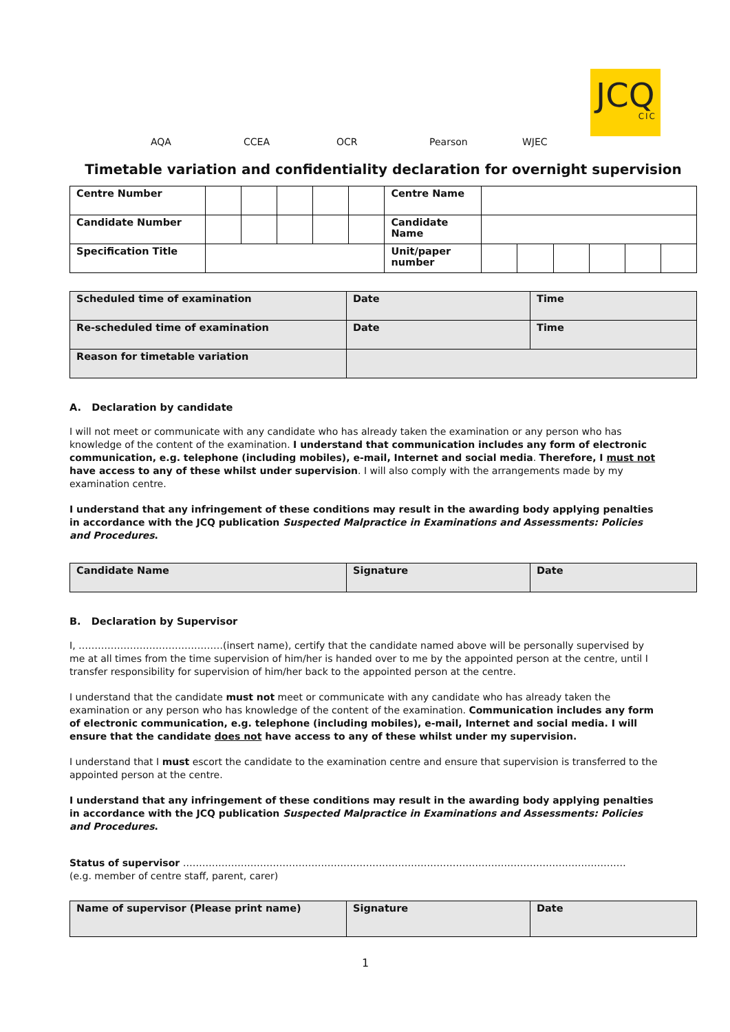JCQ
CIC
AQA CCEA OCR Pearson WJEC
Timetable variation and confidentiality declaration for overnight supervision
| Centre Number | | | | | | Centre Name | | | | | | |
| Candidate Number | | | | | | Candidate Name | | | | | | |
| Specification Title | | | | | | Unit/paper number | | | | | | |
| Scheduled time of examination | Date | Time |
| Re-scheduled time of examination | Date | Time |
| Reason for timetable variation | | |
A. Declaration by candidate
I will not meet or communicate with any candidate who has already taken the examination or any person who has knowledge of the content of the examination. I understand that communication includes any form of electronic communication, e.g. telephone (including mobiles), e-mail, Internet and social media. Therefore, I must not have access to any of these whilst under supervision. I will also comply with the arrangements made by my examination centre.
I understand that any infringement of these conditions may result in the awarding body applying penalties in accordance with the JCQ publication Suspected Malpractice in Examinations and Assessments: Policies and Procedures.
| Candidate Name | Signature | Date |
B. Declaration by Supervisor
I, ………………………………………(insert name), certify that the candidate named above will be personally supervised by me at all times from the time supervision of him/her is handed over to me by the appointed person at the centre, until I transfer responsibility for supervision of him/her back to the appointed person at the centre.
I understand that the candidate must not meet or communicate with any candidate who has already taken the examination or any person who has knowledge of the content of the examination. Communication includes any form of electronic communication, e.g. telephone (including mobiles), e-mail, Internet and social media. I will ensure that the candidate does not have access to any of these whilst under my supervision.
I understand that I must escort the candidate to the examination centre and ensure that supervision is transferred to the appointed person at the centre.
I understand that any infringement of these conditions may result in the awarding body applying penalties in accordance with the JCQ publication Suspected Malpractice in Examinations and Assessments: Policies and Procedures.
Status of supervisor …………………………………………………………………………………………………………………………
(e.g. member of centre staff, parent, carer)
| Name of supervisor (Please print name) | Signature | Date |
1